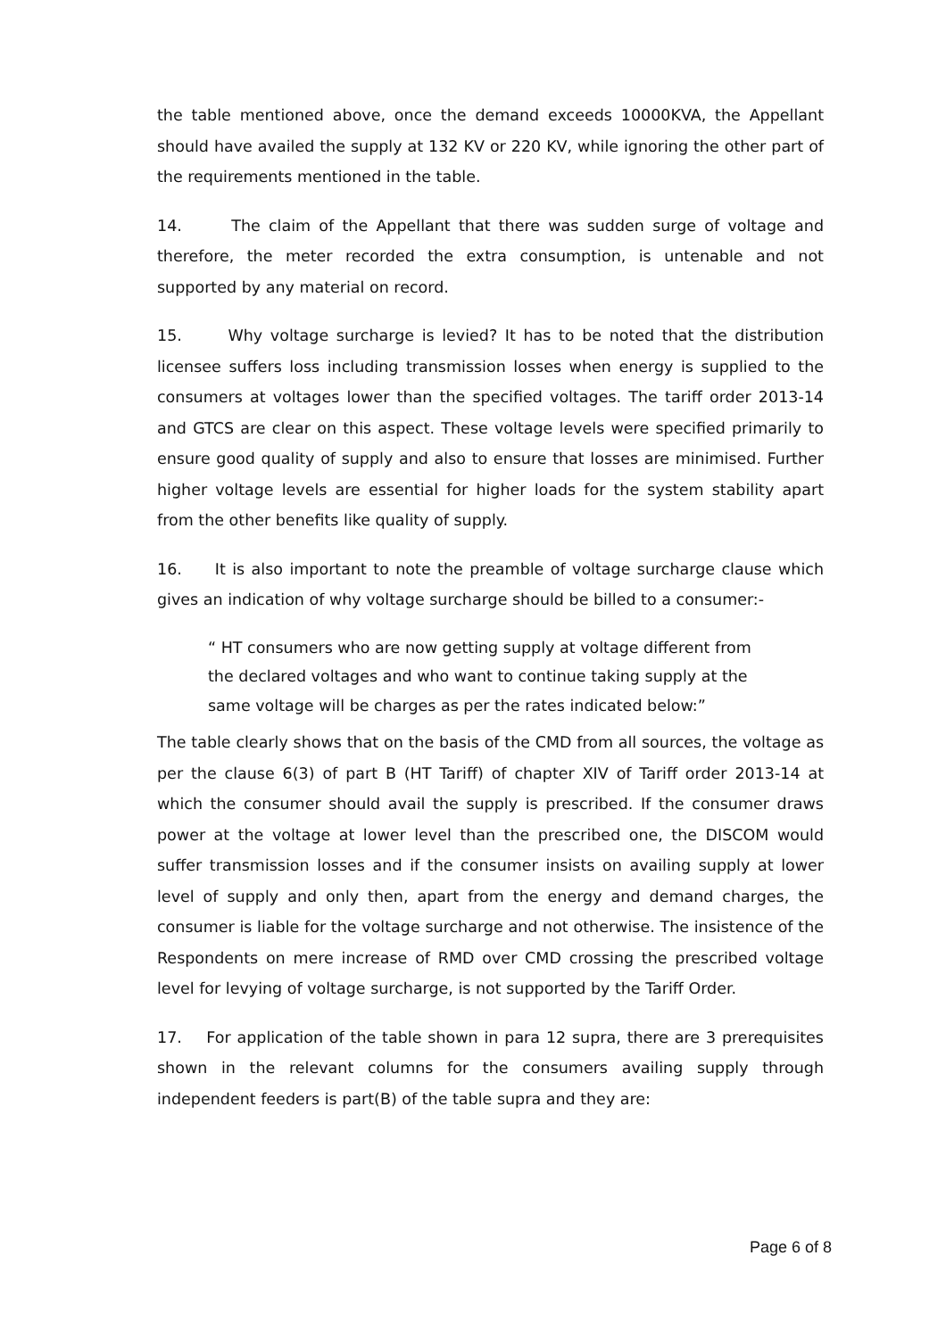the table mentioned above, once the demand exceeds 10000KVA, the Appellant should have availed the supply at 132 KV or 220 KV, while ignoring the other part of the requirements mentioned in the table.
14. The claim of the Appellant that there was sudden surge of voltage and therefore, the meter recorded the extra consumption, is untenable and not supported by any material on record.
15. Why voltage surcharge is levied? It has to be noted that the distribution licensee suffers loss including transmission losses when energy is supplied to the consumers at voltages lower than the specified voltages. The tariff order 2013-14 and GTCS are clear on this aspect. These voltage levels were specified primarily to ensure good quality of supply and also to ensure that losses are minimised. Further higher voltage levels are essential for higher loads for the system stability apart from the other benefits like quality of supply.
16. It is also important to note the preamble of voltage surcharge clause which gives an indication of why voltage surcharge should be billed to a consumer:-
“ HT consumers who are now getting supply at voltage different from the declared voltages and who want to continue taking supply at the same voltage will be charges as per the rates indicated below:”
The table clearly shows that on the basis of the CMD from all sources, the voltage as per the clause 6(3) of part B (HT Tariff) of chapter XIV of Tariff order 2013-14 at which the consumer should avail the supply is prescribed. If the consumer draws power at the voltage at lower level than the prescribed one, the DISCOM would suffer transmission losses and if the consumer insists on availing supply at lower level of supply and only then, apart from the energy and demand charges, the consumer is liable for the voltage surcharge and not otherwise. The insistence of the Respondents on mere increase of RMD over CMD crossing the prescribed voltage level for levying of voltage surcharge, is not supported by the Tariff Order.
17. For application of the table shown in para 12 supra, there are 3 prerequisites shown in the relevant columns for the consumers availing supply through independent feeders is part(B) of the table supra and they are:
Page 6 of 8